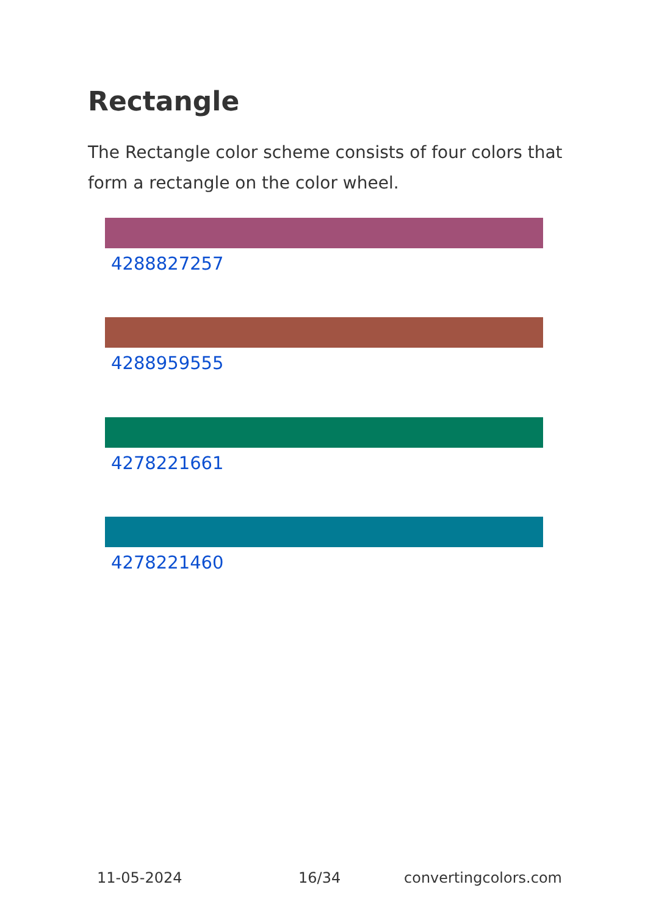Rectangle
The Rectangle color scheme consists of four colors that form a rectangle on the color wheel.
4288827257
4288959555
4278221661
4278221460
11-05-2024 16/34 convertingcolors.com